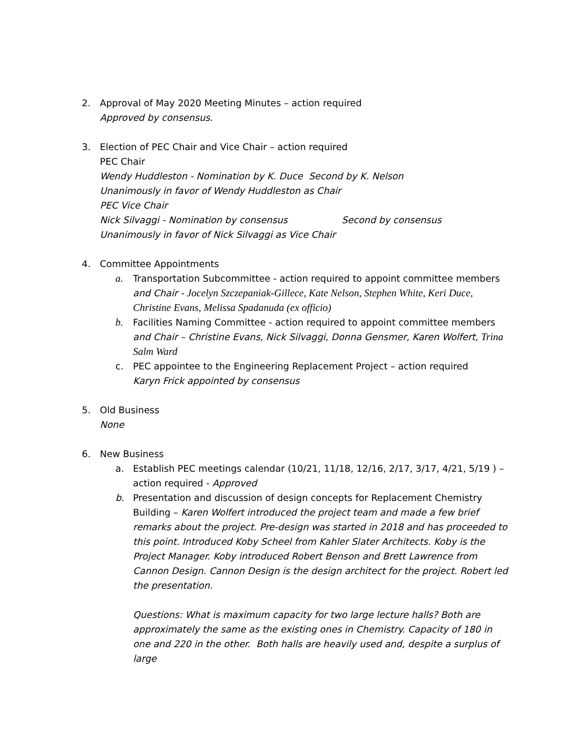2. Approval of May 2020 Meeting Minutes – action required
Approved by consensus.
3. Election of PEC Chair and Vice Chair – action required
PEC Chair
Wendy Huddleston - Nomination by K. Duce Second by K. Nelson
Unanimously in favor of Wendy Huddleston as Chair
PEC Vice Chair
Nick Silvaggi - Nomination by consensus Second by consensus
Unanimously in favor of Nick Silvaggi as Vice Chair
4. Committee Appointments
a. Transportation Subcommittee - action required to appoint committee members and Chair - Jocelyn Szczepaniak-Gillece, Kate Nelson, Stephen White, Keri Duce, Christine Evans, Melissa Spadanuda (ex officio)
b. Facilities Naming Committee - action required to appoint committee members and Chair – Christine Evans, Nick Silvaggi, Donna Gensmer, Karen Wolfert, Trina Salm Ward
c. PEC appointee to the Engineering Replacement Project – action required
Karyn Frick appointed by consensus
5. Old Business
None
6. New Business
a. Establish PEC meetings calendar (10/21, 11/18, 12/16, 2/17, 3/17, 4/21, 5/19 ) – action required - Approved
b. Presentation and discussion of design concepts for Replacement Chemistry Building – Karen Wolfert introduced the project team and made a few brief remarks about the project. Pre-design was started in 2018 and has proceeded to this point. Introduced Koby Scheel from Kahler Slater Architects. Koby is the Project Manager. Koby introduced Robert Benson and Brett Lawrence from Cannon Design. Cannon Design is the design architect for the project. Robert led the presentation.
Questions: What is maximum capacity for two large lecture halls? Both are approximately the same as the existing ones in Chemistry. Capacity of 180 in one and 220 in the other. Both halls are heavily used and, despite a surplus of large